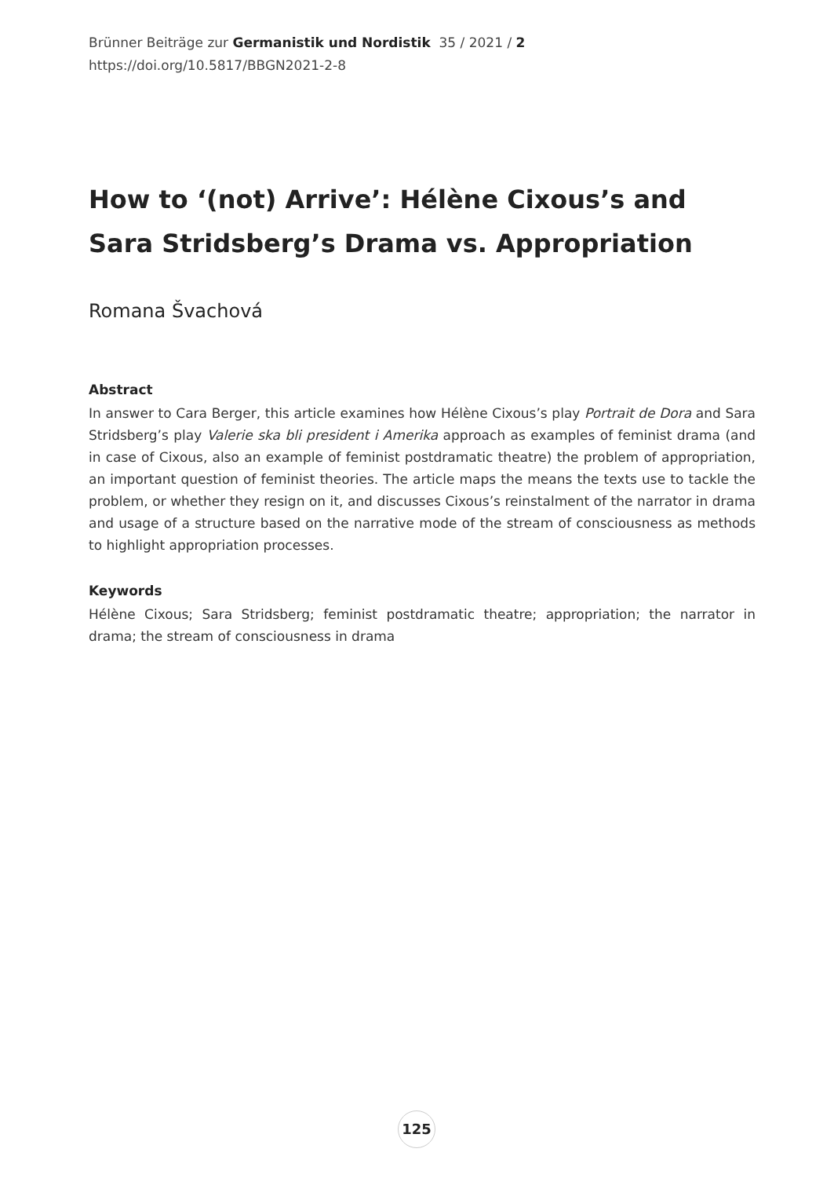Brünner Beiträge zur Germanistik und Nordistik 35 / 2021 / 2
https://doi.org/10.5817/BBGN2021-2-8
How to ‘(not) Arrive’: Hélène Cixous’s and Sara Stridsberg’s Drama vs. Appropriation
Romana Švachová
Abstract
In answer to Cara Berger, this article examines how Hélène Cixous’s play Portrait de Dora and Sara Stridsberg’s play Valerie ska bli president i Amerika approach as examples of feminist drama (and in case of Cixous, also an example of feminist postdramatic theatre) the problem of appropriation, an important question of feminist theories. The article maps the means the texts use to tackle the problem, or whether they resign on it, and discusses Cixous’s reinstalment of the narrator in drama and usage of a structure based on the narrative mode of the stream of consciousness as methods to highlight appropriation processes.
Keywords
Hélène Cixous; Sara Stridsberg; feminist postdramatic theatre; appropriation; the narrator in drama; the stream of consciousness in drama
125